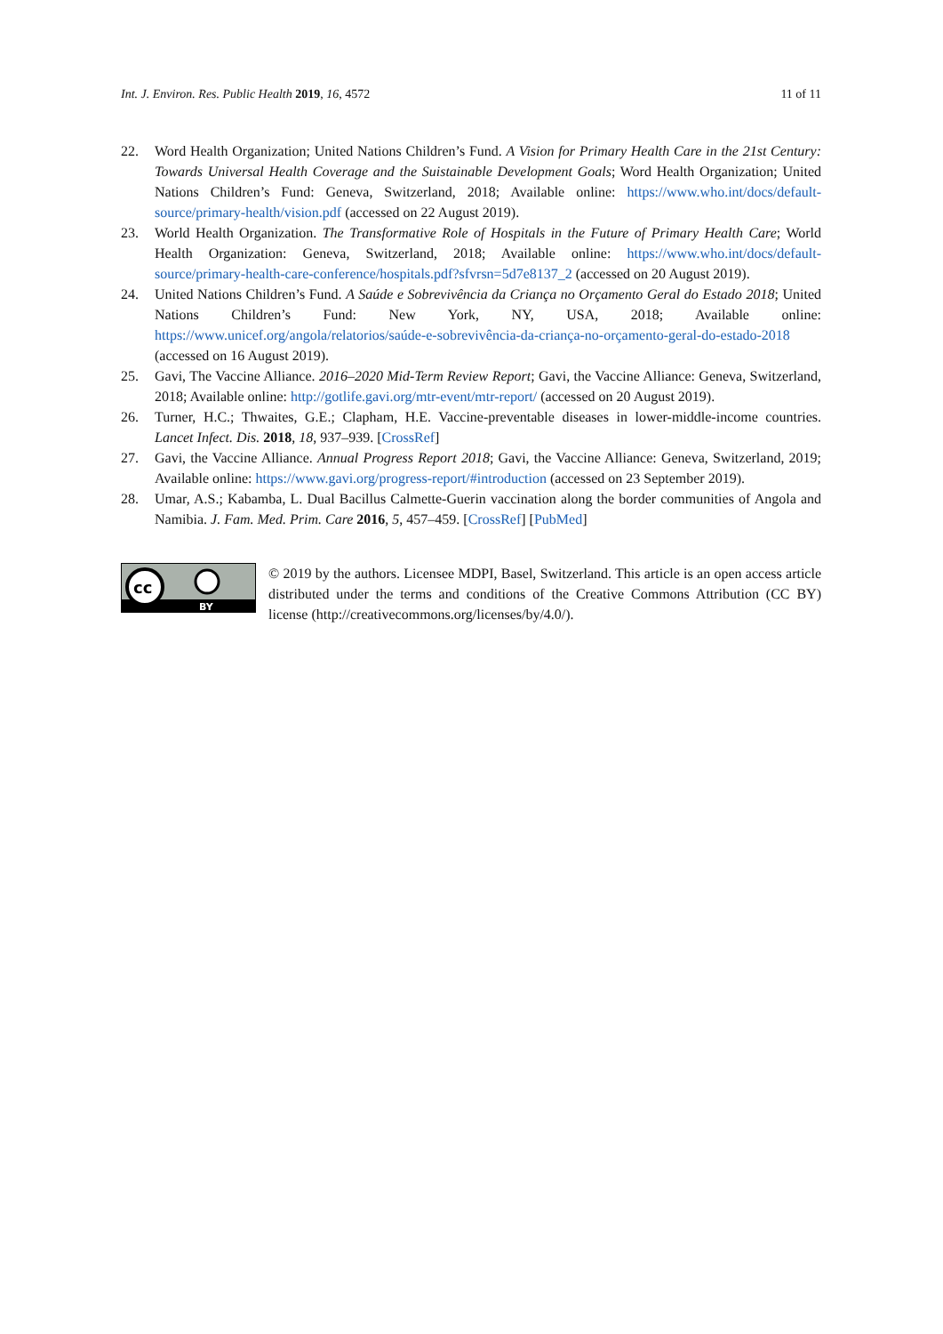Int. J. Environ. Res. Public Health 2019, 16, 4572 11 of 11
22. Word Health Organization; United Nations Children’s Fund. A Vision for Primary Health Care in the 21st Century: Towards Universal Health Coverage and the Suistainable Development Goals; Word Health Organization; United Nations Children’s Fund: Geneva, Switzerland, 2018; Available online: https://www.who.int/docs/default-source/primary-health/vision.pdf (accessed on 22 August 2019).
23. World Health Organization. The Transformative Role of Hospitals in the Future of Primary Health Care; World Health Organization: Geneva, Switzerland, 2018; Available online: https://www.who.int/docs/default-source/primary-health-care-conference/hospitals.pdf?sfvrsn=5d7e8137_2 (accessed on 20 August 2019).
24. United Nations Children’s Fund. A Saúde e Sobrevivência da Criança no Orçamento Geral do Estado 2018; United Nations Children’s Fund: New York, NY, USA, 2018; Available online: https://www.unicef.org/angola/relatorios/saúde-e-sobrevivência-da-criança-no-orçamento-geral-do-estado-2018 (accessed on 16 August 2019).
25. Gavi, The Vaccine Alliance. 2016–2020 Mid-Term Review Report; Gavi, the Vaccine Alliance: Geneva, Switzerland, 2018; Available online: http://gotlife.gavi.org/mtr-event/mtr-report/ (accessed on 20 August 2019).
26. Turner, H.C.; Thwaites, G.E.; Clapham, H.E. Vaccine-preventable diseases in lower-middle-income countries. Lancet Infect. Dis. 2018, 18, 937–939. [CrossRef]
27. Gavi, the Vaccine Alliance. Annual Progress Report 2018; Gavi, the Vaccine Alliance: Geneva, Switzerland, 2019; Available online: https://www.gavi.org/progress-report/#introduction (accessed on 23 September 2019).
28. Umar, A.S.; Kabamba, L. Dual Bacillus Calmette-Guerin vaccination along the border communities of Angola and Namibia. J. Fam. Med. Prim. Care 2016, 5, 457–459. [CrossRef] [PubMed]
cc
BY
© 2019 by the authors. Licensee MDPI, Basel, Switzerland. This article is an open access article distributed under the terms and conditions of the Creative Commons Attribution (CC BY) license (http://creativecommons.org/licenses/by/4.0/).